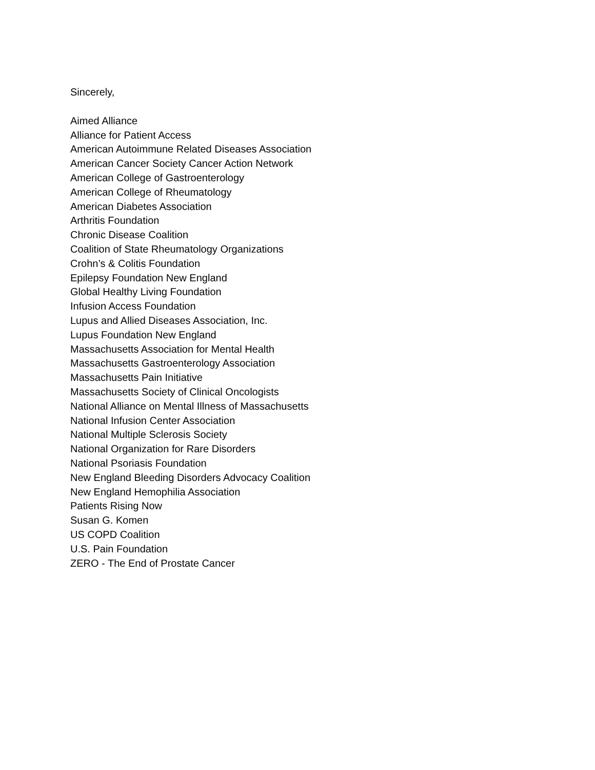Sincerely,
Aimed Alliance
Alliance for Patient Access
American Autoimmune Related Diseases Association
American Cancer Society Cancer Action Network
American College of Gastroenterology
American College of Rheumatology
American Diabetes Association
Arthritis Foundation
Chronic Disease Coalition
Coalition of State Rheumatology Organizations
Crohn’s & Colitis Foundation
Epilepsy Foundation New England
Global Healthy Living Foundation
Infusion Access Foundation
Lupus and Allied Diseases Association, Inc.
Lupus Foundation New England
Massachusetts Association for Mental Health
Massachusetts Gastroenterology Association
Massachusetts Pain Initiative
Massachusetts Society of Clinical Oncologists
National Alliance on Mental Illness of Massachusetts
National Infusion Center Association
National Multiple Sclerosis Society
National Organization for Rare Disorders
National Psoriasis Foundation
New England Bleeding Disorders Advocacy Coalition
New England Hemophilia Association
Patients Rising Now
Susan G. Komen
US COPD Coalition
U.S. Pain Foundation
ZERO - The End of Prostate Cancer